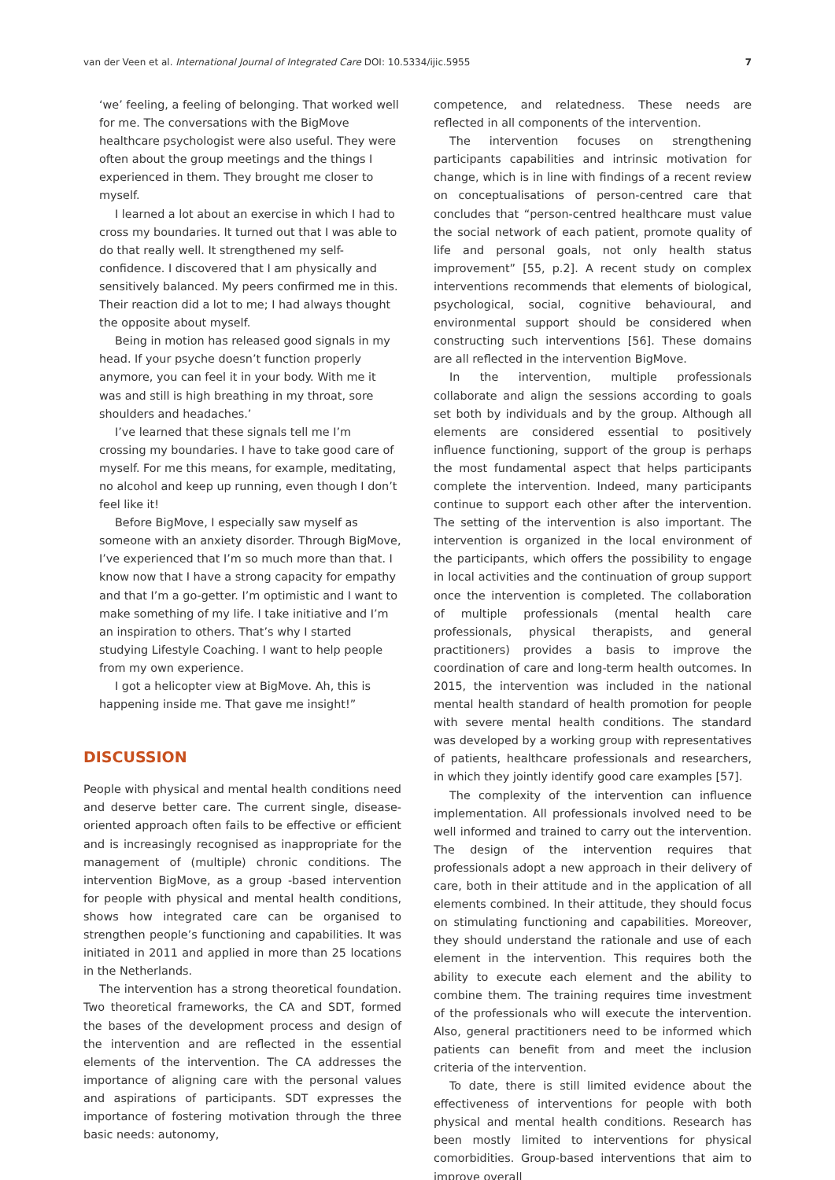van der Veen et al. International Journal of Integrated Care DOI: 10.5334/ijic.5955 7
‘we’ feeling, a feeling of belonging. That worked well for me. The conversations with the BigMove healthcare psychologist were also useful. They were often about the group meetings and the things I experienced in them. They brought me closer to myself.
I learned a lot about an exercise in which I had to cross my boundaries. It turned out that I was able to do that really well. It strengthened my self-confidence. I discovered that I am physically and sensitively balanced. My peers confirmed me in this. Their reaction did a lot to me; I had always thought the opposite about myself.
Being in motion has released good signals in my head. If your psyche doesn’t function properly anymore, you can feel it in your body. With me it was and still is high breathing in my throat, sore shoulders and headaches.’
I’ve learned that these signals tell me I’m crossing my boundaries. I have to take good care of myself. For me this means, for example, meditating, no alcohol and keep up running, even though I don’t feel like it!
Before BigMove, I especially saw myself as someone with an anxiety disorder. Through BigMove, I’ve experienced that I’m so much more than that. I know now that I have a strong capacity for empathy and that I’m a go-getter. I’m optimistic and I want to make something of my life. I take initiative and I’m an inspiration to others. That’s why I started studying Lifestyle Coaching. I want to help people from my own experience.
I got a helicopter view at BigMove. Ah, this is happening inside me. That gave me insight!”
DISCUSSION
People with physical and mental health conditions need and deserve better care. The current single, disease-oriented approach often fails to be effective or efficient and is increasingly recognised as inappropriate for the management of (multiple) chronic conditions. The intervention BigMove, as a group -based intervention for people with physical and mental health conditions, shows how integrated care can be organised to strengthen people’s functioning and capabilities. It was initiated in 2011 and applied in more than 25 locations in the Netherlands.
The intervention has a strong theoretical foundation. Two theoretical frameworks, the CA and SDT, formed the bases of the development process and design of the intervention and are reflected in the essential elements of the intervention. The CA addresses the importance of aligning care with the personal values and aspirations of participants. SDT expresses the importance of fostering motivation through the three basic needs: autonomy,
competence, and relatedness. These needs are reflected in all components of the intervention.
The intervention focuses on strengthening participants capabilities and intrinsic motivation for change, which is in line with findings of a recent review on conceptualisations of person-centred care that concludes that “person-centred healthcare must value the social network of each patient, promote quality of life and personal goals, not only health status improvement” [55, p.2]. A recent study on complex interventions recommends that elements of biological, psychological, social, cognitive behavioural, and environmental support should be considered when constructing such interventions [56]. These domains are all reflected in the intervention BigMove.
In the intervention, multiple professionals collaborate and align the sessions according to goals set both by individuals and by the group. Although all elements are considered essential to positively influence functioning, support of the group is perhaps the most fundamental aspect that helps participants complete the intervention. Indeed, many participants continue to support each other after the intervention. The setting of the intervention is also important. The intervention is organized in the local environment of the participants, which offers the possibility to engage in local activities and the continuation of group support once the intervention is completed. The collaboration of multiple professionals (mental health care professionals, physical therapists, and general practitioners) provides a basis to improve the coordination of care and long-term health outcomes. In 2015, the intervention was included in the national mental health standard of health promotion for people with severe mental health conditions. The standard was developed by a working group with representatives of patients, healthcare professionals and researchers, in which they jointly identify good care examples [57].
The complexity of the intervention can influence implementation. All professionals involved need to be well informed and trained to carry out the intervention. The design of the intervention requires that professionals adopt a new approach in their delivery of care, both in their attitude and in the application of all elements combined. In their attitude, they should focus on stimulating functioning and capabilities. Moreover, they should understand the rationale and use of each element in the intervention. This requires both the ability to execute each element and the ability to combine them. The training requires time investment of the professionals who will execute the intervention. Also, general practitioners need to be informed which patients can benefit from and meet the inclusion criteria of the intervention.
To date, there is still limited evidence about the effectiveness of interventions for people with both physical and mental health conditions. Research has been mostly limited to interventions for physical comorbidities. Group-based interventions that aim to improve overall